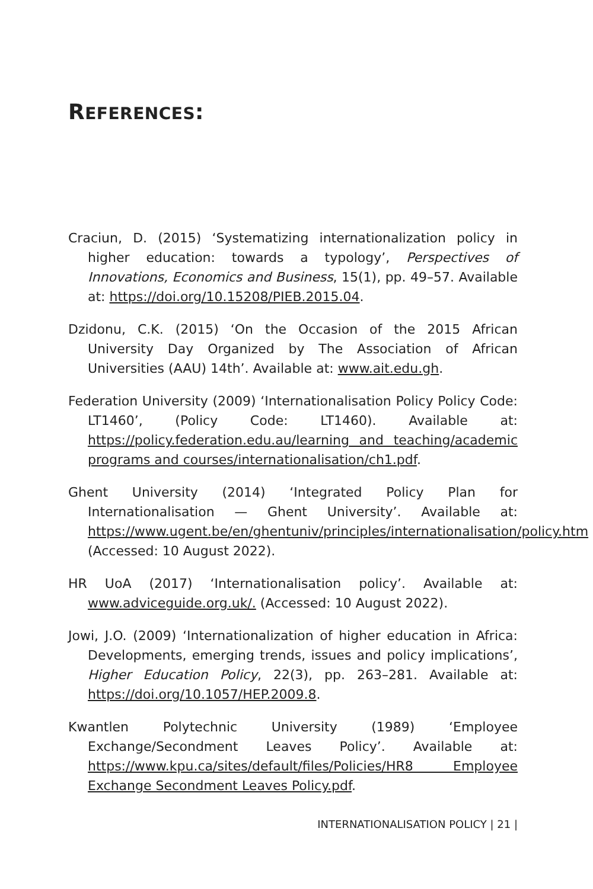REFERENCES:
Craciun, D. (2015) ‘Systematizing internationalization policy in higher education: towards a typology’, Perspectives of Innovations, Economics and Business, 15(1), pp. 49–57. Available at: https://doi.org/10.15208/PIEB.2015.04.
Dzidonu, C.K. (2015) ‘On the Occasion of the 2015 African University Day Organized by The Association of African Universities (AAU) 14th’. Available at: www.ait.edu.gh.
Federation University (2009) ‘Internationalisation Policy Policy Code: LT1460’, (Policy Code: LT1460). Available at: https://policy.federation.edu.au/learning and teaching/academic programs and courses/internationalisation/ch1.pdf.
Ghent University (2014) ‘Integrated Policy Plan for Internationalisation — Ghent University’. Available at: https://www.ugent.be/en/ghentuniv/principles/internationalisation/policy.htm (Accessed: 10 August 2022).
HR UoA (2017) ‘Internationalisation policy’. Available at: www.adviceguide.org.uk/. (Accessed: 10 August 2022).
Jowi, J.O. (2009) ‘Internationalization of higher education in Africa: Developments, emerging trends, issues and policy implications’, Higher Education Policy, 22(3), pp. 263–281. Available at: https://doi.org/10.1057/HEP.2009.8.
Kwantlen Polytechnic University (1989) ‘Employee Exchange/Secondment Leaves Policy’. Available at: https://www.kpu.ca/sites/default/files/Policies/HR8 Employee Exchange Secondment Leaves Policy.pdf.
INTERNATIONALISATION POLICY | 21 |